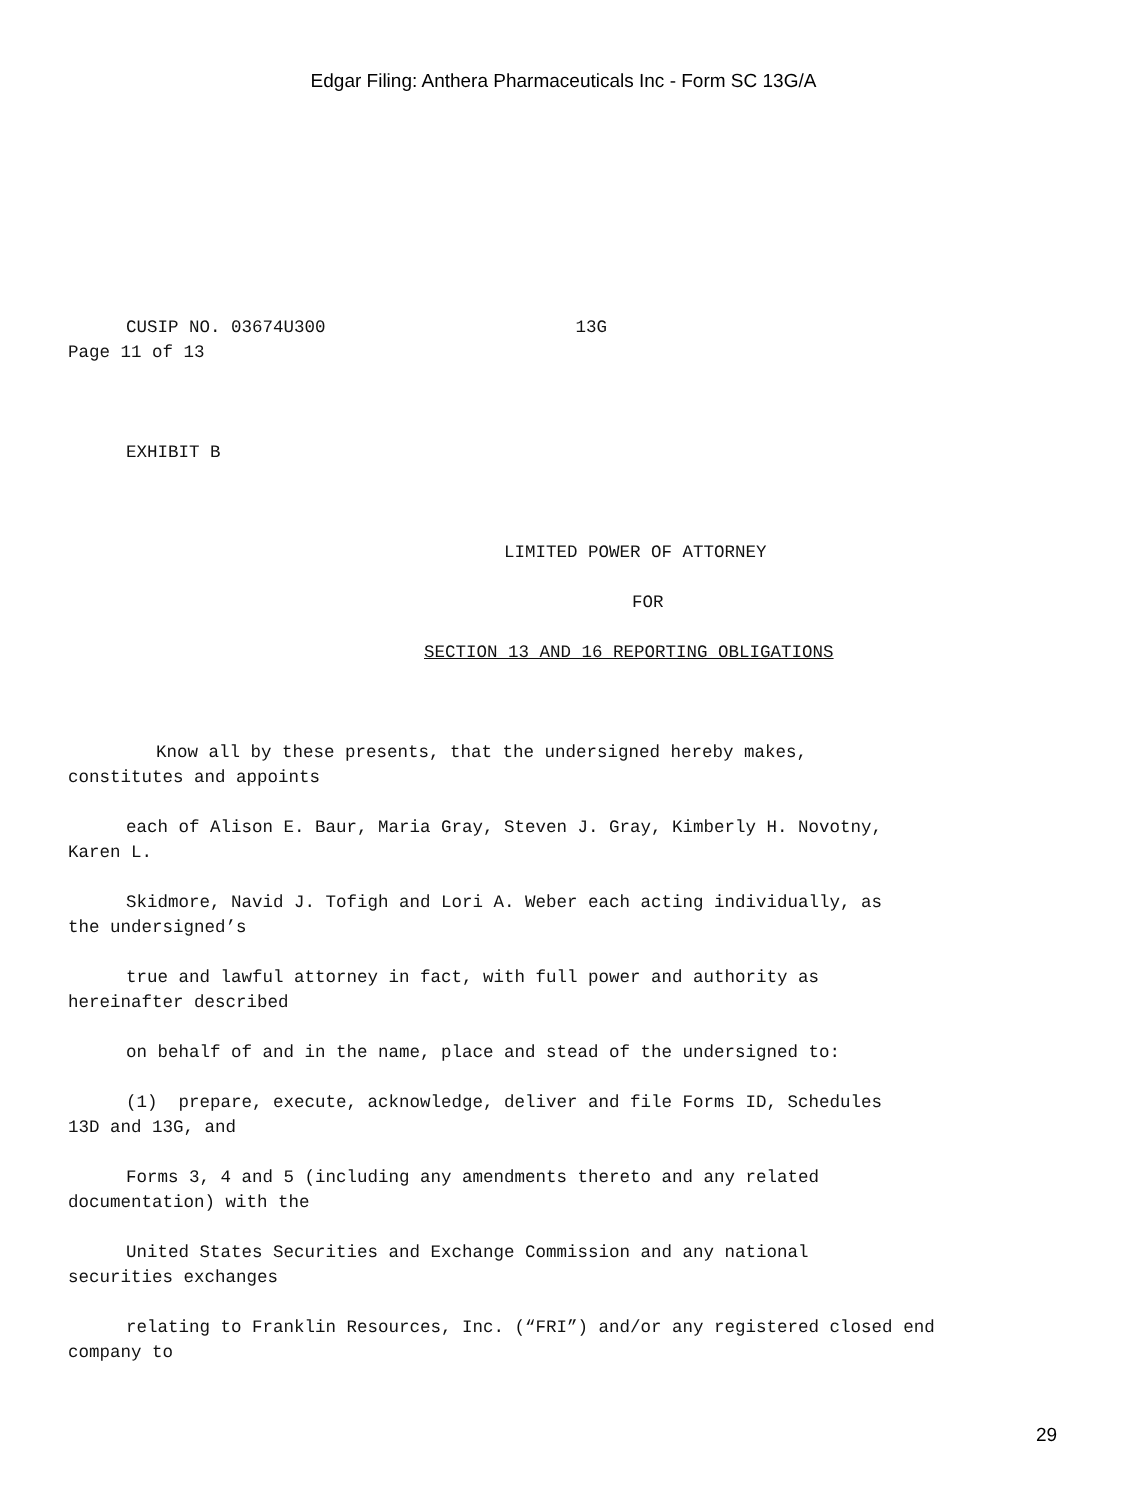Edgar Filing: Anthera Pharmaceuticals Inc - Form SC 13G/A
CUSIP NO. 03674U300 13G
Page 11 of 13
EXHIBIT B
LIMITED POWER OF ATTORNEY
FOR
SECTION 13 AND 16 REPORTING OBLIGATIONS
Know all by these presents, that the undersigned hereby makes,
constitutes and appoints
each of Alison E. Baur, Maria Gray, Steven J. Gray, Kimberly H. Novotny,
Karen L.
Skidmore, Navid J. Tofigh and Lori A. Weber each acting individually, as
the undersigned’s
true and lawful attorney in fact, with full power and authority as
hereinafter described
on behalf of and in the name, place and stead of the undersigned to:
(1) prepare, execute, acknowledge, deliver and file Forms ID, Schedules
13D and 13G, and
Forms 3, 4 and 5 (including any amendments thereto and any related
documentation) with the
United States Securities and Exchange Commission and any national
securities exchanges
relating to Franklin Resources, Inc. (“FRI”) and/or any registered closed end
company to
29